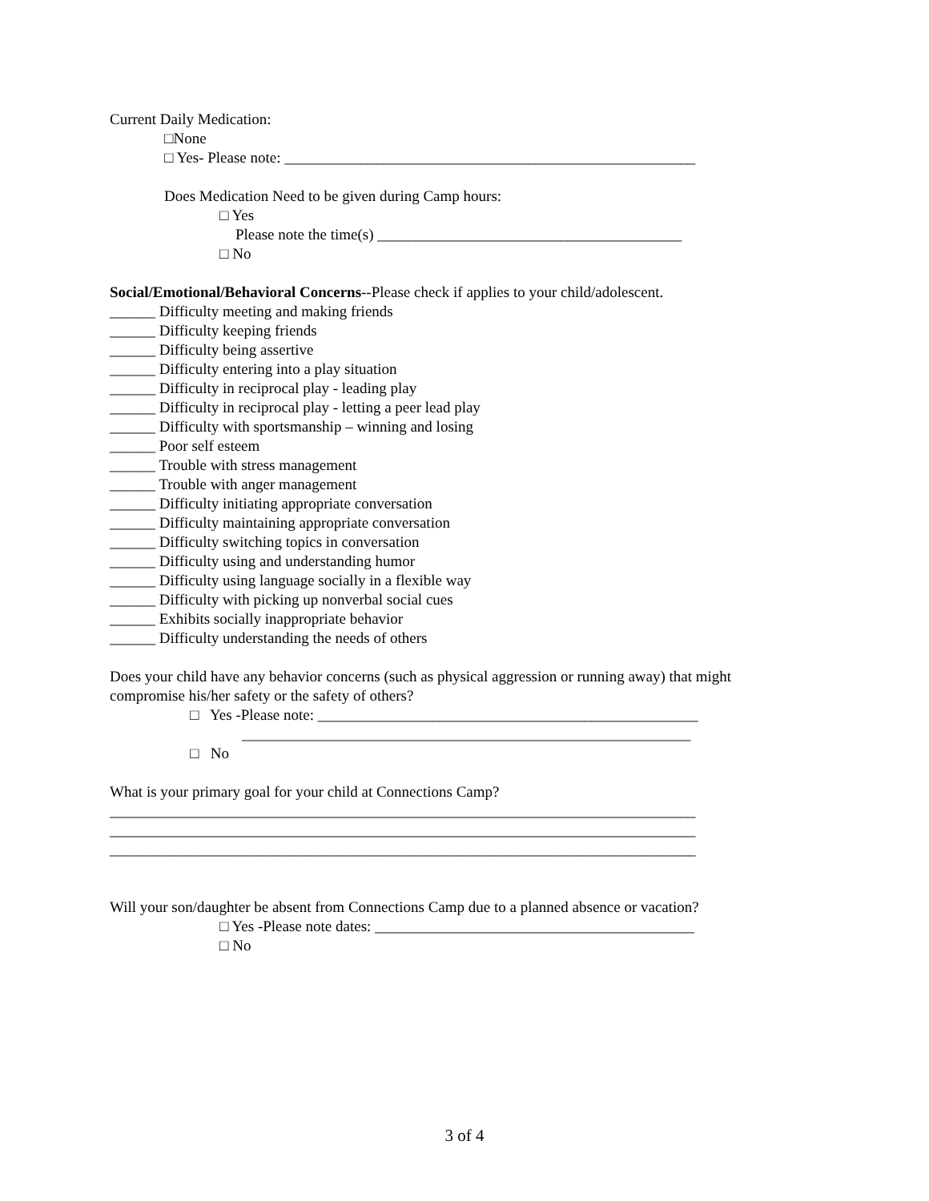Current Daily Medication:
□None
□ Yes- Please note: ______________________________________________________
Does Medication Need to be given during Camp hours:
□ Yes
Please note the time(s) ________________________________________
□ No
Social/Emotional/Behavioral Concerns--Please check if applies to your child/adolescent.
______ Difficulty meeting and making friends
______ Difficulty keeping friends
______ Difficulty being assertive
______ Difficulty entering into a play situation
______ Difficulty in reciprocal play - leading play
______ Difficulty in reciprocal play - letting a peer lead play
______ Difficulty with sportsmanship – winning and losing
______ Poor self esteem
______ Trouble with stress management
______ Trouble with anger management
______ Difficulty initiating appropriate conversation
______ Difficulty maintaining appropriate conversation
______ Difficulty switching topics in conversation
______ Difficulty using and understanding humor
______ Difficulty using language socially in a flexible way
______ Difficulty with picking up nonverbal social cues
______ Exhibits socially inappropriate behavior
______ Difficulty understanding the needs of others
Does your child have any behavior concerns (such as physical aggression or running away) that might compromise his/her safety or the safety of others?
□ Yes -Please note: __________________________________________________
___________________________________________________________
□ No
What is your primary goal for your child at Connections Camp?
_____________________________________________________________________________
_____________________________________________________________________________
_____________________________________________________________________________
Will your son/daughter be absent from Connections Camp due to a planned absence or vacation?
□ Yes -Please note dates: __________________________________________
□ No
3 of 4